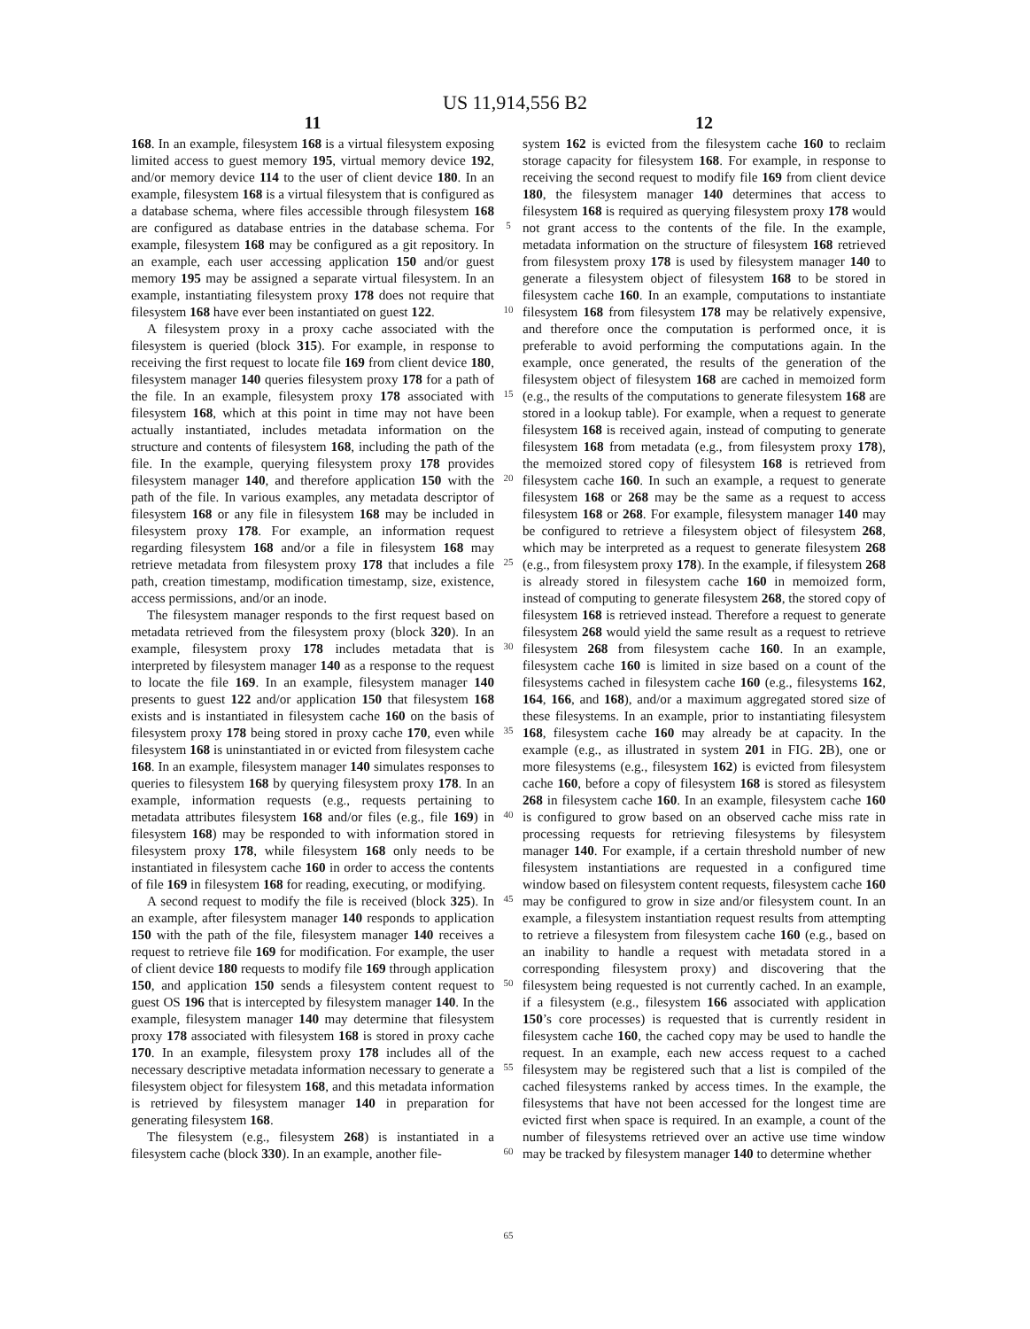US 11,914,556 B2
11
168. In an example, filesystem 168 is a virtual filesystem exposing limited access to guest memory 195, virtual memory device 192, and/or memory device 114 to the user of client device 180. In an example, filesystem 168 is a virtual filesystem that is configured as a database schema, where files accessible through filesystem 168 are configured as database entries in the database schema. For example, filesystem 168 may be configured as a git repository. In an example, each user accessing application 150 and/or guest memory 195 may be assigned a separate virtual filesystem. In an example, instantiating filesystem proxy 178 does not require that filesystem 168 have ever been instantiated on guest 122.
A filesystem proxy in a proxy cache associated with the filesystem is queried (block 315). For example, in response to receiving the first request to locate file 169 from client device 180, filesystem manager 140 queries filesystem proxy 178 for a path of the file. In an example, filesystem proxy 178 associated with filesystem 168, which at this point in time may not have been actually instantiated, includes metadata information on the structure and contents of filesystem 168, including the path of the file. In the example, querying filesystem proxy 178 provides filesystem manager 140, and therefore application 150 with the path of the file. In various examples, any metadata descriptor of filesystem 168 or any file in filesystem 168 may be included in filesystem proxy 178. For example, an information request regarding filesystem 168 and/or a file in filesystem 168 may retrieve metadata from filesystem proxy 178 that includes a file path, creation timestamp, modification timestamp, size, existence, access permissions, and/or an inode.
The filesystem manager responds to the first request based on metadata retrieved from the filesystem proxy (block 320). In an example, filesystem proxy 178 includes metadata that is interpreted by filesystem manager 140 as a response to the request to locate the file 169. In an example, filesystem manager 140 presents to guest 122 and/or application 150 that filesystem 168 exists and is instantiated in filesystem cache 160 on the basis of filesystem proxy 178 being stored in proxy cache 170, even while filesystem 168 is uninstantiated in or evicted from filesystem cache 168. In an example, filesystem manager 140 simulates responses to queries to filesystem 168 by querying filesystem proxy 178. In an example, information requests (e.g., requests pertaining to metadata attributes filesystem 168 and/or files (e.g., file 169) in filesystem 168) may be responded to with information stored in filesystem proxy 178, while filesystem 168 only needs to be instantiated in filesystem cache 160 in order to access the contents of file 169 in filesystem 168 for reading, executing, or modifying.
A second request to modify the file is received (block 325). In an example, after filesystem manager 140 responds to application 150 with the path of the file, filesystem manager 140 receives a request to retrieve file 169 for modification. For example, the user of client device 180 requests to modify file 169 through application 150, and application 150 sends a filesystem content request to guest OS 196 that is intercepted by filesystem manager 140. In the example, filesystem manager 140 may determine that filesystem proxy 178 associated with filesystem 168 is stored in proxy cache 170. In an example, filesystem proxy 178 includes all of the necessary descriptive metadata information necessary to generate a filesystem object for filesystem 168, and this metadata information is retrieved by filesystem manager 140 in preparation for generating filesystem 168.
The filesystem (e.g., filesystem 268) is instantiated in a filesystem cache (block 330). In an example, another file-
5
10
15
20
25
30
35
40
45
50
55
60
65
12
system 162 is evicted from the filesystem cache 160 to reclaim storage capacity for filesystem 168. For example, in response to receiving the second request to modify file 169 from client device 180, the filesystem manager 140 determines that access to filesystem 168 is required as querying filesystem proxy 178 would not grant access to the contents of the file. In the example, metadata information on the structure of filesystem 168 retrieved from filesystem proxy 178 is used by filesystem manager 140 to generate a filesystem object of filesystem 168 to be stored in filesystem cache 160. In an example, computations to instantiate filesystem 168 from filesystem 178 may be relatively expensive, and therefore once the computation is performed once, it is preferable to avoid performing the computations again. In the example, once generated, the results of the generation of the filesystem object of filesystem 168 are cached in memoized form (e.g., the results of the computations to generate filesystem 168 are stored in a lookup table). For example, when a request to generate filesystem 168 is received again, instead of computing to generate filesystem 168 from metadata (e.g., from filesystem proxy 178), the memoized stored copy of filesystem 168 is retrieved from filesystem cache 160. In such an example, a request to generate filesystem 168 or 268 may be the same as a request to access filesystem 168 or 268. For example, filesystem manager 140 may be configured to retrieve a filesystem object of filesystem 268, which may be interpreted as a request to generate filesystem 268 (e.g., from filesystem proxy 178). In the example, if filesystem 268 is already stored in filesystem cache 160 in memoized form, instead of computing to generate filesystem 268, the stored copy of filesystem 168 is retrieved instead. Therefore a request to generate filesystem 268 would yield the same result as a request to retrieve filesystem 268 from filesystem cache 160. In an example, filesystem cache 160 is limited in size based on a count of the filesystems cached in filesystem cache 160 (e.g., filesystems 162, 164, 166, and 168), and/or a maximum aggregated stored size of these filesystems. In an example, prior to instantiating filesystem 168, filesystem cache 160 may already be at capacity. In the example (e.g., as illustrated in system 201 in FIG. 2 B), one or more filesystems (e.g., filesystem 162) is evicted from filesystem cache 160, before a copy of filesystem 168 is stored as filesystem 268 in filesystem cache 160. In an example, filesystem cache 160 is configured to grow based on an observed cache miss rate in processing requests for retrieving filesystems by filesystem manager 140. For example, if a certain threshold number of new filesystem instantiations are requested in a configured time window based on filesystem content requests, filesystem cache 160 may be configured to grow in size and/or filesystem count. In an example, a filesystem instantiation request results from attempting to retrieve a filesystem from filesystem cache 160 (e.g., based on an inability to handle a request with metadata stored in a corresponding filesystem proxy) and discovering that the filesystem being requested is not currently cached. In an example, if a filesystem (e.g., filesystem 166 associated with application 150’s core processes) is requested that is currently resident in filesystem cache 160, the cached copy may be used to handle the request. In an example, each new access request to a cached filesystem may be registered such that a list is compiled of the cached filesystems ranked by access times. In the example, the filesystems that have not been accessed for the longest time are evicted first when space is required. In an example, a count of the number of filesystems retrieved over an active use time window may be tracked by filesystem manager 140 to determine whether